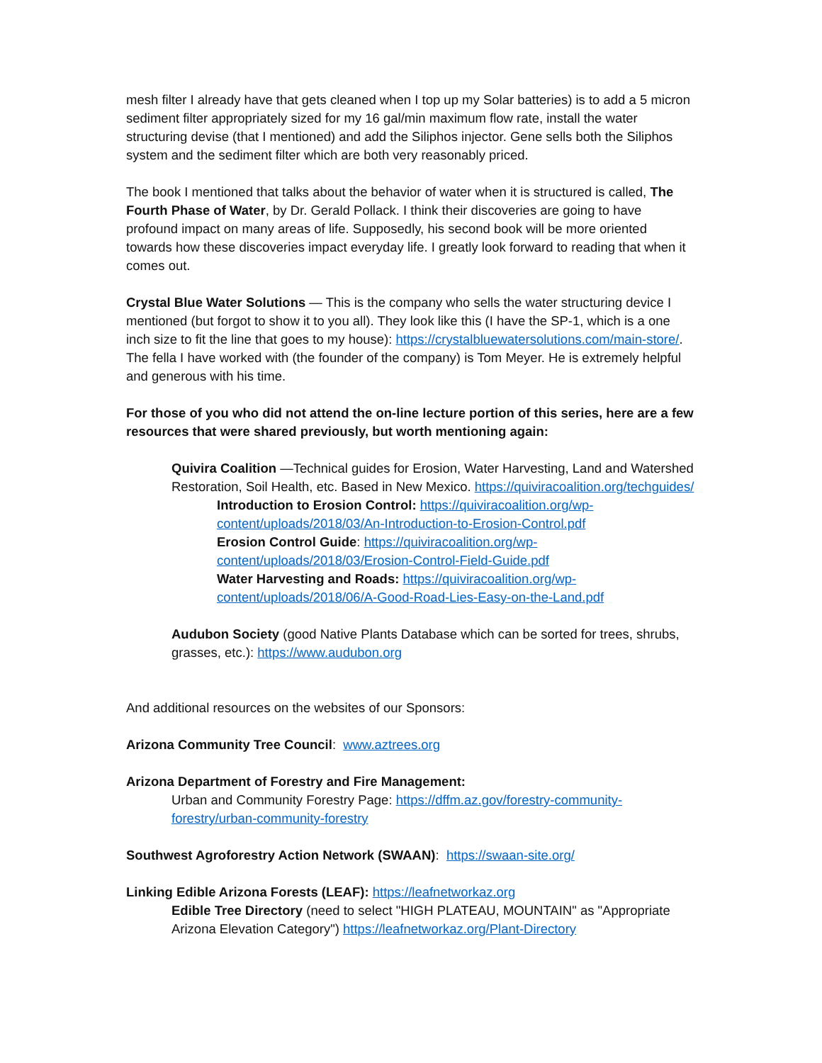mesh filter I already have that gets cleaned when I top up my Solar batteries) is to add a 5 micron sediment filter appropriately sized for my 16 gal/min maximum flow rate, install the water structuring devise (that I mentioned) and add the Siliphos injector. Gene sells both the Siliphos system and the sediment filter which are both very reasonably priced.
The book I mentioned that talks about the behavior of water when it is structured is called, The Fourth Phase of Water, by Dr. Gerald Pollack. I think their discoveries are going to have profound impact on many areas of life. Supposedly, his second book will be more oriented towards how these discoveries impact everyday life. I greatly look forward to reading that when it comes out.
Crystal Blue Water Solutions — This is the company who sells the water structuring device I mentioned (but forgot to show it to you all). They look like this (I have the SP-1, which is a one inch size to fit the line that goes to my house): https://crystalbluewatersolutions.com/main-store/. The fella I have worked with (the founder of the company) is Tom Meyer. He is extremely helpful and generous with his time.
For those of you who did not attend the on-line lecture portion of this series, here are a few resources that were shared previously, but worth mentioning again:
Quivira Coalition —Technical guides for Erosion, Water Harvesting, Land and Watershed Restoration, Soil Health, etc. Based in New Mexico. https://quiviracoalition.org/techguides/
Introduction to Erosion Control: https://quiviracoalition.org/wp-content/uploads/2018/03/An-Introduction-to-Erosion-Control.pdf
Erosion Control Guide: https://quiviracoalition.org/wp-content/uploads/2018/03/Erosion-Control-Field-Guide.pdf
Water Harvesting and Roads: https://quiviracoalition.org/wp-content/uploads/2018/06/A-Good-Road-Lies-Easy-on-the-Land.pdf
Audubon Society (good Native Plants Database which can be sorted for trees, shrubs, grasses, etc.): https://www.audubon.org
And additional resources on the websites of our Sponsors:
Arizona Community Tree Council: www.aztrees.org
Arizona Department of Forestry and Fire Management:
Urban and Community Forestry Page: https://dffm.az.gov/forestry-community-forestry/urban-community-forestry
Southwest Agroforestry Action Network (SWAAN): https://swaan-site.org/
Linking Edible Arizona Forests (LEAF): https://leafnetworkaz.org
Edible Tree Directory (need to select "HIGH PLATEAU, MOUNTAIN" as "Appropriate Arizona Elevation Category") https://leafnetworkaz.org/Plant-Directory